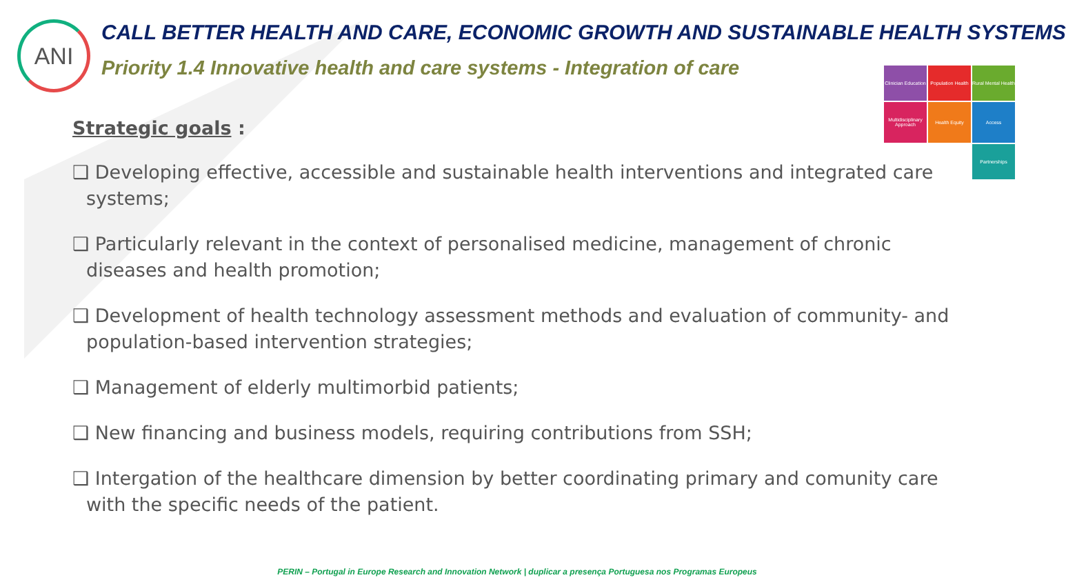ANI
CALL BETTER HEALTH AND CARE, ECONOMIC GROWTH AND SUSTAINABLE HEALTH SYSTEMS
Priority 1.4 Innovative health and care systems - Integration of care
Clinician Education
Population Health
Rural Mental Health
Multidisciplinary Approach
Health Equity
Access
Partnerships
Strategic goals :
❑ Developing effective, accessible and sustainable health interventions and integrated care systems;
❑ Particularly relevant in the context of personalised medicine, management of chronic diseases and health promotion;
❑ Development of health technology assessment methods and evaluation of community- and population-based intervention strategies;
❑ Management of elderly multimorbid patients;
❑ New financing and business models, requiring contributions from SSH;
❑ Intergation of the healthcare dimension by better coordinating primary and comunity care with the specific needs of the patient.
PERIN – Portugal in Europe Research and Innovation Network | duplicar a presença Portuguesa nos Programas Europeus